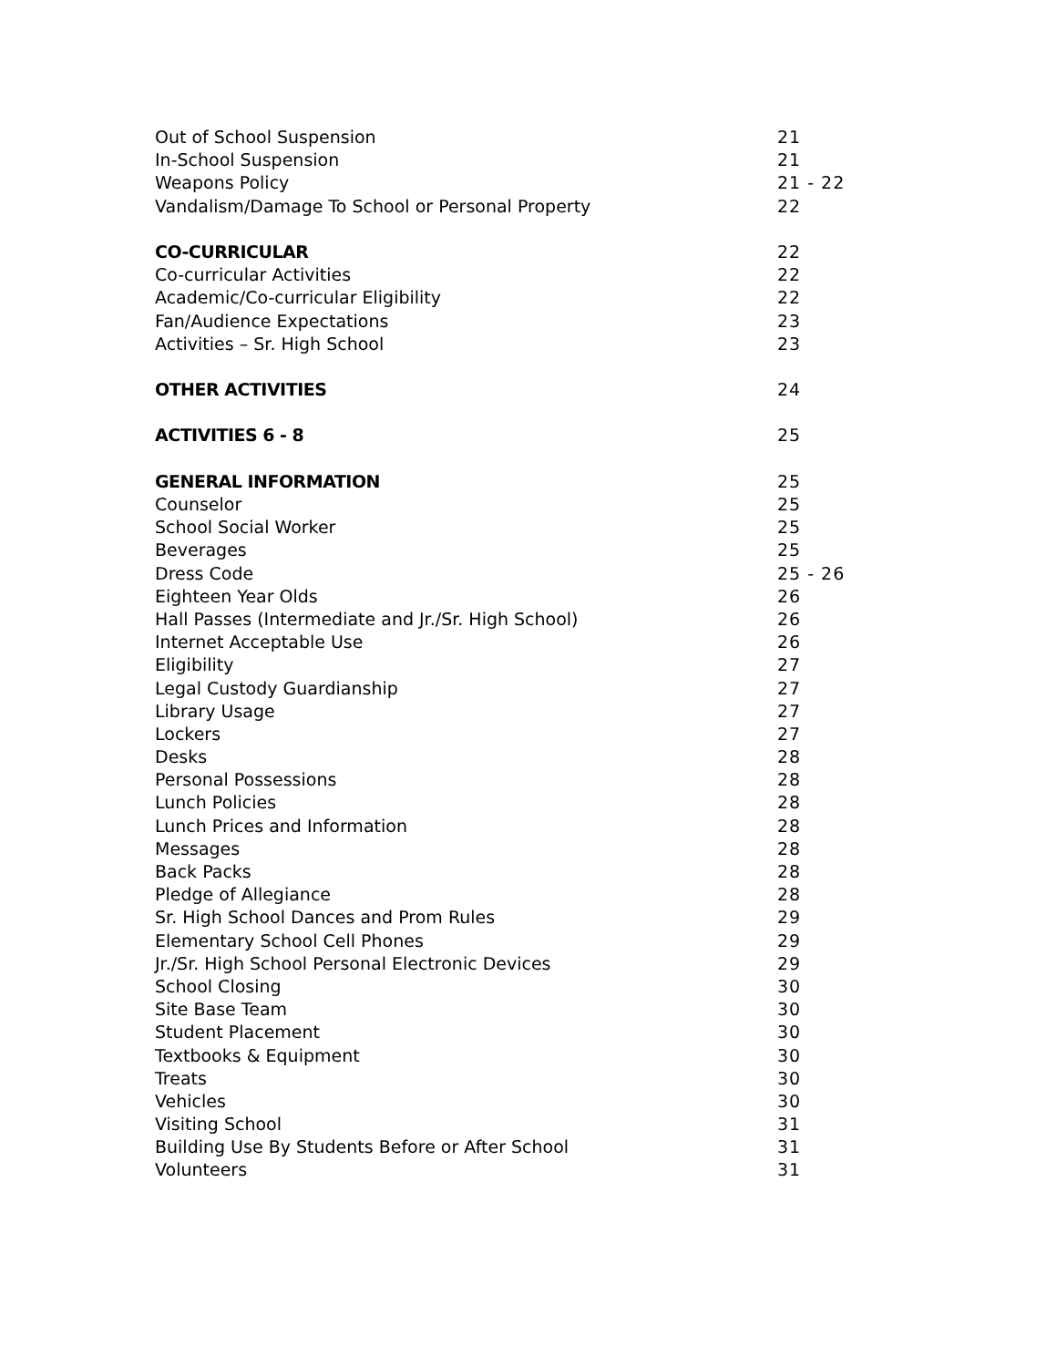Out of School Suspension 21
In-School Suspension 21
Weapons Policy 21 - 22
Vandalism/Damage To School or Personal Property 22
CO-CURRICULAR 22
Co-curricular Activities 22
Academic/Co-curricular Eligibility 22
Fan/Audience Expectations 23
Activities – Sr. High School 23
OTHER ACTIVITIES 24
ACTIVITIES 6 - 8 25
GENERAL INFORMATION 25
Counselor 25
School Social Worker 25
Beverages 25
Dress Code 25 - 26
Eighteen Year Olds 26
Hall Passes (Intermediate and Jr./Sr. High School) 26
Internet Acceptable Use 26
Eligibility 27
Legal Custody Guardianship 27
Library Usage 27
Lockers 27
Desks 28
Personal Possessions 28
Lunch Policies 28
Lunch Prices and Information 28
Messages 28
Back Packs 28
Pledge of Allegiance 28
Sr. High School Dances and Prom Rules 29
Elementary School Cell Phones 29
Jr./Sr. High School Personal Electronic Devices 29
School Closing 30
Site Base Team 30
Student Placement 30
Textbooks & Equipment 30
Treats 30
Vehicles 30
Visiting School 31
Building Use By Students Before or After School 31
Volunteers 31